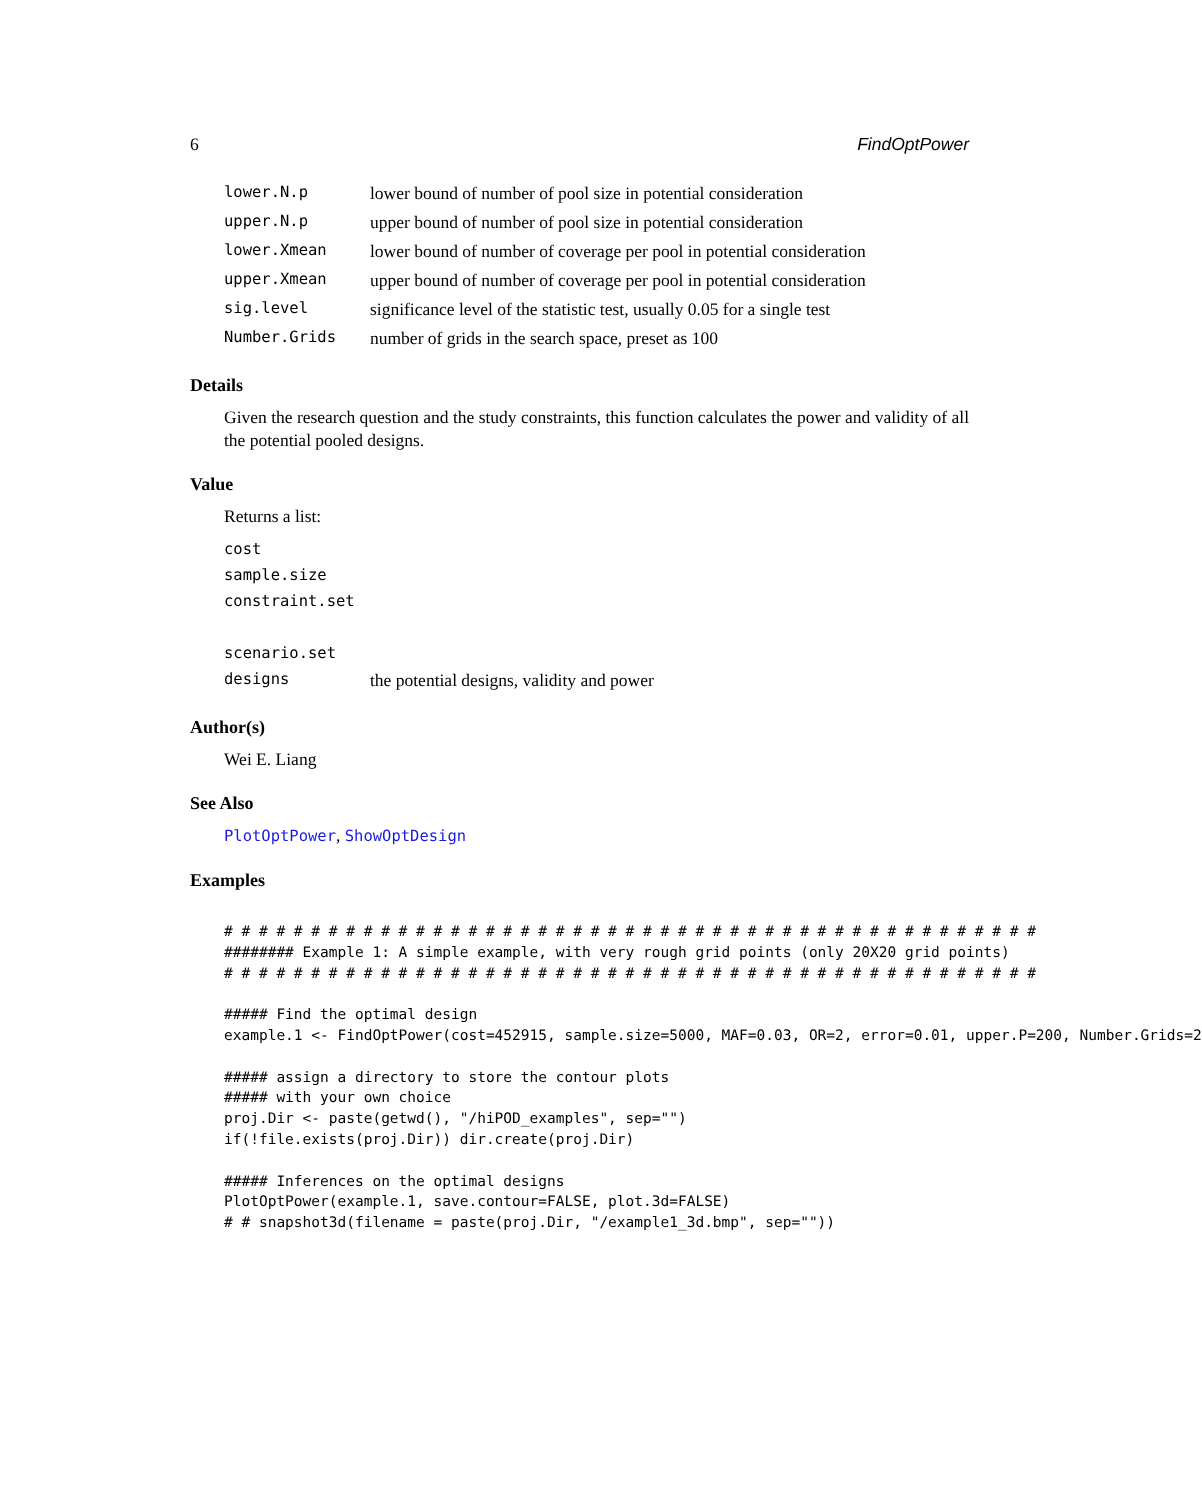6 FindOptPower
| lower.N.p | lower bound of number of pool size in potential consideration |
| upper.N.p | upper bound of number of pool size in potential consideration |
| lower.Xmean | lower bound of number of coverage per pool in potential consideration |
| upper.Xmean | upper bound of number of coverage per pool in potential consideration |
| sig.level | significance level of the statistic test, usually 0.05 for a single test |
| Number.Grids | number of grids in the search space, preset as 100 |
Details
Given the research question and the study constraints, this function calculates the power and validity of all the potential pooled designs.
Value
Returns a list:
| cost | |
| sample.size | |
| constraint.set | |
| scenario.set | |
| designs | the potential designs, validity and power |
Author(s)
Wei E. Liang
See Also
PlotOptPower, ShowOptDesign
Examples
# # # # # # # # # # # # # # # # # # # # # # # # # # # # # # # # # # # # # # # # # # # # # # #
######## Example 1: A simple example, with very rough grid points (only 20X20 grid points)
# # # # # # # # # # # # # # # # # # # # # # # # # # # # # # # # # # # # # # # # # # # # # # #

##### Find the optimal design
example.1 <- FindOptPower(cost=452915, sample.size=5000, MAF=0.03, OR=2, error=0.01, upper.P=200, Number.Grids=2

##### assign a directory to store the contour plots
##### with your own choice
proj.Dir <- paste(getwd(), "/hiPOD_examples", sep="")
if(!file.exists(proj.Dir)) dir.create(proj.Dir)

##### Inferences on the optimal designs
PlotOptPower(example.1, save.contour=FALSE, plot.3d=FALSE)
# # snapshot3d(filename = paste(proj.Dir, "/example1_3d.bmp", sep=""))